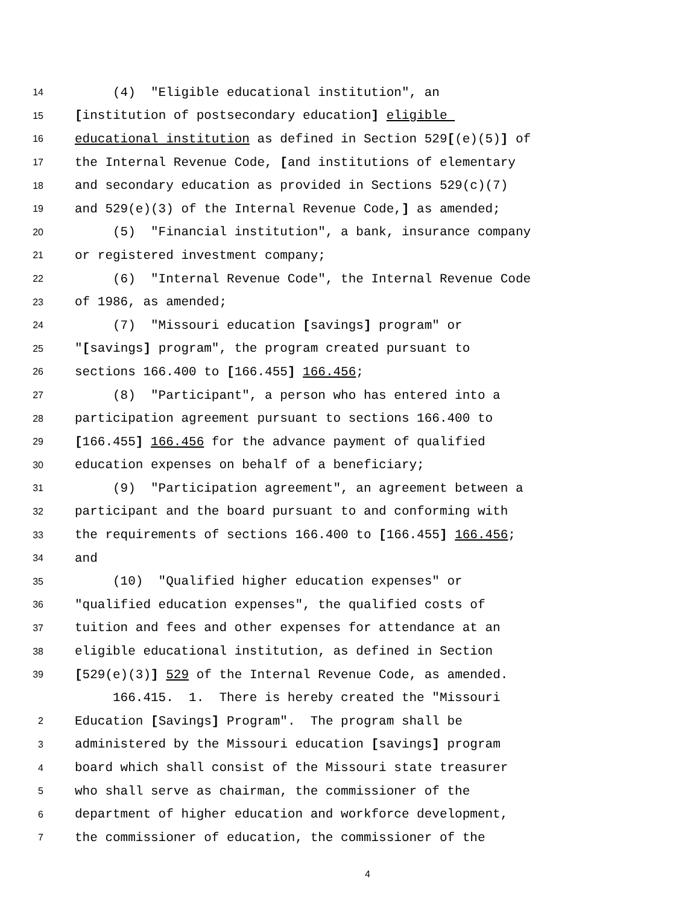14 (4) "Eligible educational institution", an
15 [institution of postsecondary education] eligible
16 educational institution as defined in Section 529[(e)(5)] of
17 the Internal Revenue Code, [and institutions of elementary
18 and secondary education as provided in Sections 529(c)(7)
19 and 529(e)(3) of the Internal Revenue Code,] as amended;
20 (5) "Financial institution", a bank, insurance company
21 or registered investment company;
22 (6) "Internal Revenue Code", the Internal Revenue Code
23 of 1986, as amended;
24 (7) "Missouri education [savings] program" or
25 "[savings] program", the program created pursuant to
26 sections 166.400 to [166.455] 166.456;
27 (8) "Participant", a person who has entered into a
28 participation agreement pursuant to sections 166.400 to
29 [166.455] 166.456 for the advance payment of qualified
30 education expenses on behalf of a beneficiary;
31 (9) "Participation agreement", an agreement between a
32 participant and the board pursuant to and conforming with
33 the requirements of sections 166.400 to [166.455] 166.456;
34 and
35 (10) "Qualified higher education expenses" or
36 "qualified education expenses", the qualified costs of
37 tuition and fees and other expenses for attendance at an
38 eligible educational institution, as defined in Section
39 [529(e)(3)] 529 of the Internal Revenue Code, as amended.
166.415. 1. There is hereby created the "Missouri
2 Education [Savings] Program". The program shall be
3 administered by the Missouri education [savings] program
4 board which shall consist of the Missouri state treasurer
5 who shall serve as chairman, the commissioner of the
6 department of higher education and workforce development,
7 the commissioner of education, the commissioner of the
4